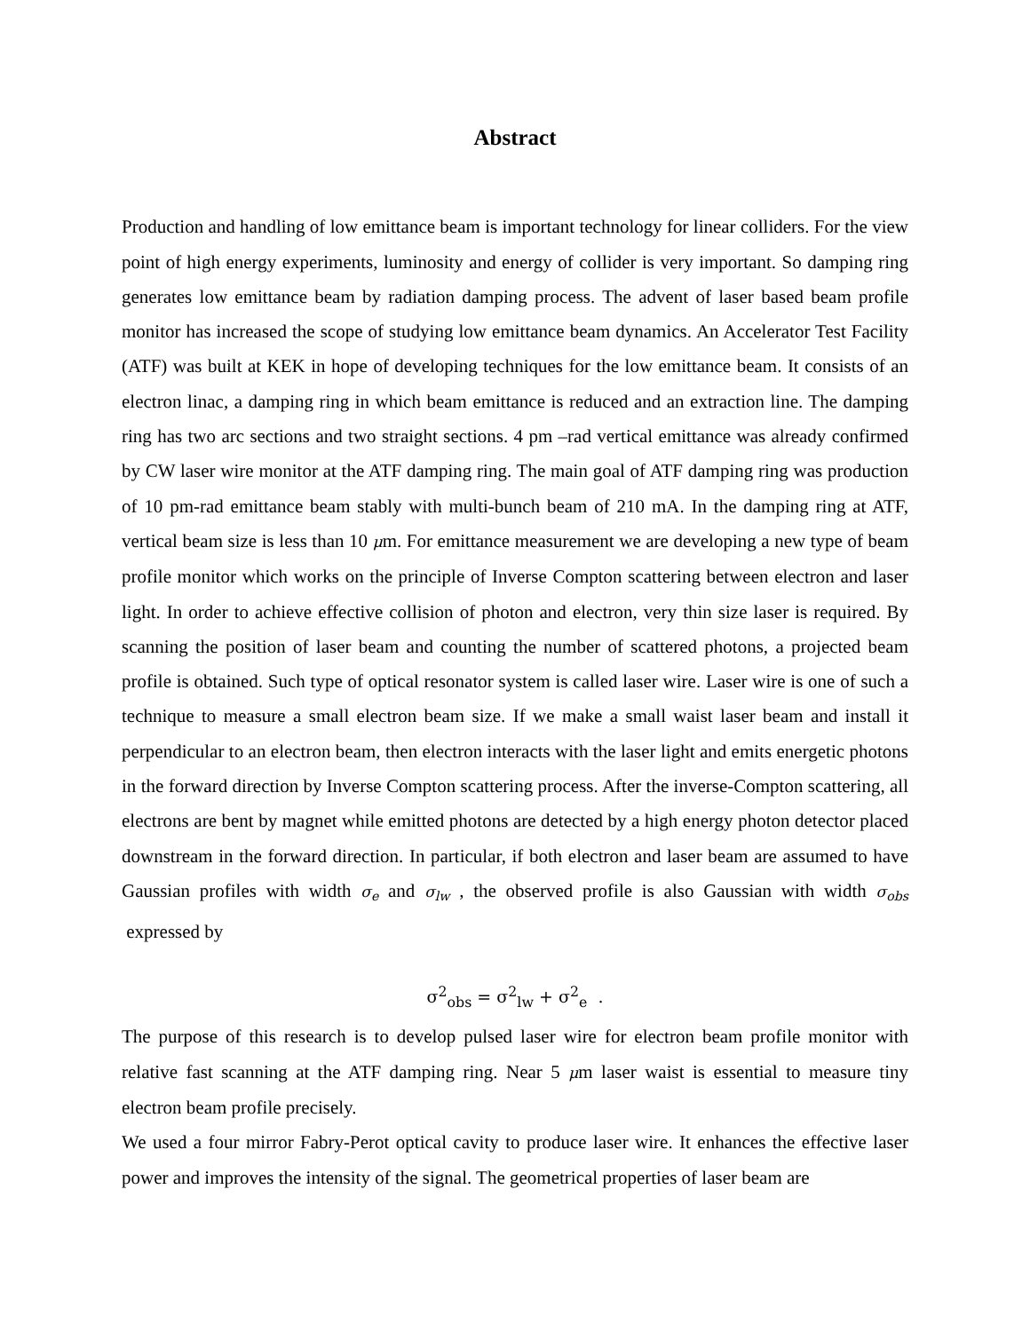Abstract
Production and handling of low emittance beam is important technology for linear colliders. For the view point of high energy experiments, luminosity and energy of collider is very important. So damping ring generates low emittance beam by radiation damping process. The advent of laser based beam profile monitor has increased the scope of studying low emittance beam dynamics. An Accelerator Test Facility (ATF) was built at KEK in hope of developing techniques for the low emittance beam. It consists of an electron linac, a damping ring in which beam emittance is reduced and an extraction line. The damping ring has two arc sections and two straight sections. 4 pm –rad vertical emittance was already confirmed by CW laser wire monitor at the ATF damping ring. The main goal of ATF damping ring was production of 10 pm-rad emittance beam stably with multi-bunch beam of 210 mA. In the damping ring at ATF, vertical beam size is less than 10 μm. For emittance measurement we are developing a new type of beam profile monitor which works on the principle of Inverse Compton scattering between electron and laser light. In order to achieve effective collision of photon and electron, very thin size laser is required. By scanning the position of laser beam and counting the number of scattered photons, a projected beam profile is obtained. Such type of optical resonator system is called laser wire. Laser wire is one of such a technique to measure a small electron beam size. If we make a small waist laser beam and install it perpendicular to an electron beam, then electron interacts with the laser light and emits energetic photons in the forward direction by Inverse Compton scattering process. After the inverse-Compton scattering, all electrons are bent by magnet while emitted photons are detected by a high energy photon detector placed downstream in the forward direction. In particular, if both electron and laser beam are assumed to have Gaussian profiles with width σ<sub>e</sub> and σ<sub>lw</sub> , the observed profile is also Gaussian with width σ<sub>obs</sub> expressed by
σ<sup>2</sup><sub>obs</sub> = σ<sup>2</sup><sub>lw</sub> + σ<sup>2</sup><sub>e</sub> .
The purpose of this research is to develop pulsed laser wire for electron beam profile monitor with relative fast scanning at the ATF damping ring. Near 5 μm laser waist is essential to measure tiny electron beam profile precisely.
We used a four mirror Fabry-Perot optical cavity to produce laser wire. It enhances the effective laser power and improves the intensity of the signal. The geometrical properties of laser beam are